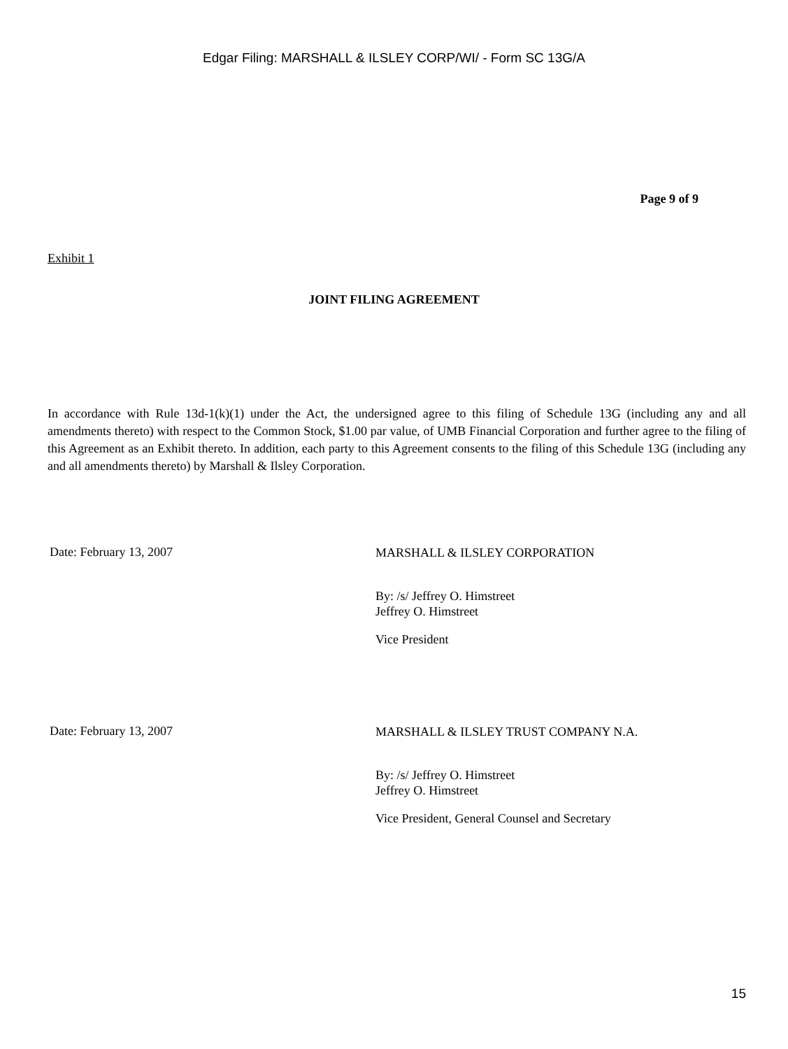Edgar Filing: MARSHALL & ILSLEY CORP/WI/ - Form SC 13G/A
Page 9 of 9
Exhibit 1
JOINT FILING AGREEMENT
In accordance with Rule 13d-1(k)(1) under the Act, the undersigned agree to this filing of Schedule 13G (including any and all amendments thereto) with respect to the Common Stock, $1.00 par value, of UMB Financial Corporation and further agree to the filing of this Agreement as an Exhibit thereto. In addition, each party to this Agreement consents to the filing of this Schedule 13G (including any and all amendments thereto) by Marshall & Ilsley Corporation.
Date: February 13, 2007
MARSHALL & ILSLEY CORPORATION
By: /s/ Jeffrey O. Himstreet
Jeffrey O. Himstreet
Vice President
Date: February 13, 2007
MARSHALL & ILSLEY TRUST COMPANY N.A.
By: /s/ Jeffrey O. Himstreet
Jeffrey O. Himstreet
Vice President, General Counsel and Secretary
15